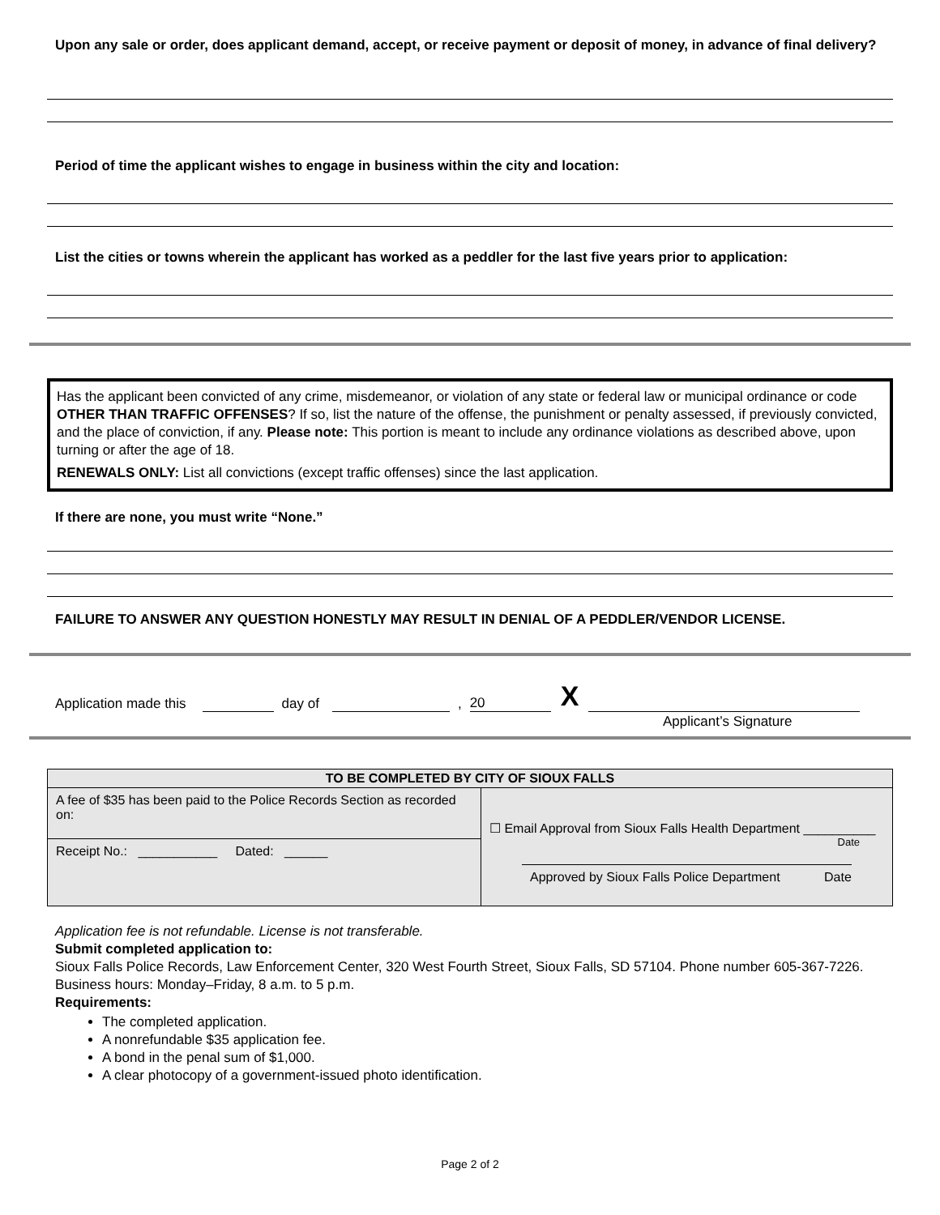Upon any sale or order, does applicant demand, accept, or receive payment or deposit of money, in advance of final delivery?
Period of time the applicant wishes to engage in business within the city and location:
List the cities or towns wherein the applicant has worked as a peddler for the last five years prior to application:
Has the applicant been convicted of any crime, misdemeanor, or violation of any state or federal law or municipal ordinance or code OTHER THAN TRAFFIC OFFENSES? If so, list the nature of the offense, the punishment or penalty assessed, if previously convicted, and the place of conviction, if any. Please note: This portion is meant to include any ordinance violations as described above, upon turning or after the age of 18.
RENEWALS ONLY: List all convictions (except traffic offenses) since the last application.
If there are none, you must write “None.”
FAILURE TO ANSWER ANY QUESTION HONESTLY MAY RESULT IN DENIAL OF A PEDDLER/VENDOR LICENSE.
Application made this day of , 20 X
Applicant’s Signature
| TO BE COMPLETED BY CITY OF SIOUX FALLS | |
| --- | --- |
| A fee of $35 has been paid to the Police Records Section as recorded on: | ☐ Email Approval from Sioux Falls Health Department __________ Date Approved by Sioux Falls Police Department Date |
| Receipt No.: ___________ Dated: ______ | |
Application fee is not refundable. License is not transferable.
Submit completed application to:
Sioux Falls Police Records, Law Enforcement Center, 320 West Fourth Street, Sioux Falls, SD 57104. Phone number 605-367-7226. Business hours: Monday–Friday, 8 a.m. to 5 p.m.
Requirements:
The completed application.
A nonrefundable $35 application fee.
A bond in the penal sum of $1,000.
A clear photocopy of a government-issued photo identification.
Page 2 of 2